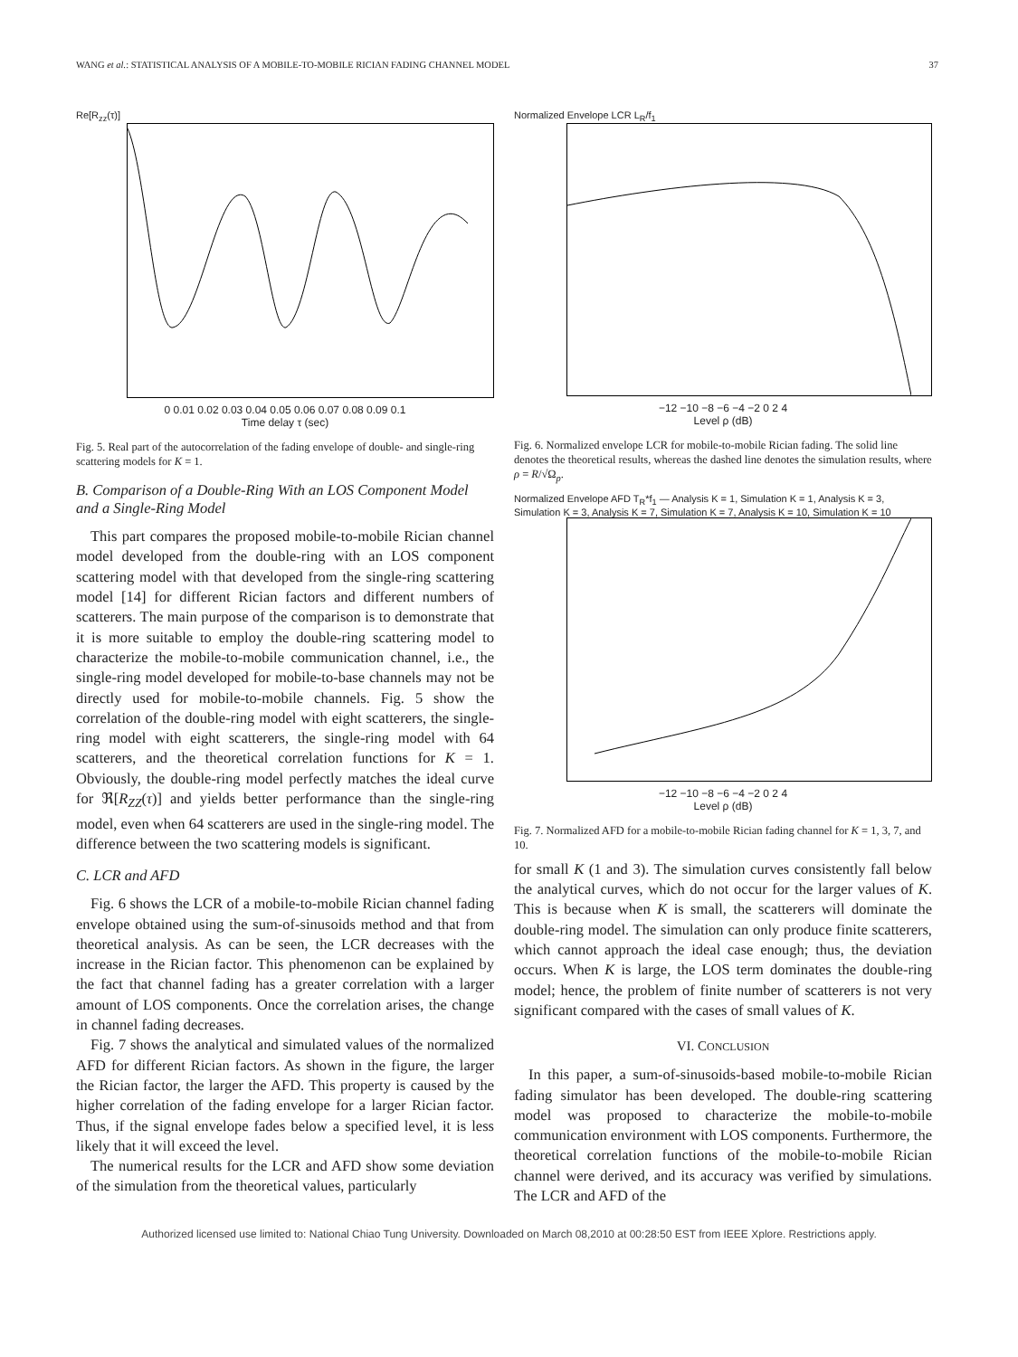WANG et al.: STATISTICAL ANALYSIS OF A MOBILE-TO-MOBILE RICIAN FADING CHANNEL MODEL 37
Re[R<sub>zz</sub>(τ)]
0 0.01 0.02 0.03 0.04 0.05 0.06 0.07 0.08 0.09 0.1
Time delay τ (sec)
Fig. 5. Real part of the autocorrelation of the fading envelope of double- and single-ring scattering models for K = 1.
B. Comparison of a Double-Ring With an LOS Component Model and a Single-Ring Model
This part compares the proposed mobile-to-mobile Rician channel model developed from the double-ring with an LOS component scattering model with that developed from the single-ring scattering model [14] for different Rician factors and different numbers of scatterers. The main purpose of the comparison is to demonstrate that it is more suitable to employ the double-ring scattering model to characterize the mobile-to-mobile communication channel, i.e., the single-ring model developed for mobile-to-base channels may not be directly used for mobile-to-mobile channels. Fig. 5 show the correlation of the double-ring model with eight scatterers, the single-ring model with eight scatterers, the single-ring model with 64 scatterers, and the theoretical correlation functions for K = 1. Obviously, the double-ring model perfectly matches the ideal curve for ℜ[R<sub>ZZ</sub>(τ)] and yields better performance than the single-ring model, even when 64 scatterers are used in the single-ring model. The difference between the two scattering models is significant.
C. LCR and AFD
Fig. 6 shows the LCR of a mobile-to-mobile Rician channel fading envelope obtained using the sum-of-sinusoids method and that from theoretical analysis. As can be seen, the LCR decreases with the increase in the Rician factor. This phenomenon can be explained by the fact that channel fading has a greater correlation with a larger amount of LOS components. Once the correlation arises, the change in channel fading decreases.
Fig. 7 shows the analytical and simulated values of the normalized AFD for different Rician factors. As shown in the figure, the larger the Rician factor, the larger the AFD. This property is caused by the higher correlation of the fading envelope for a larger Rician factor. Thus, if the signal envelope fades below a specified level, it is less likely that it will exceed the level.
The numerical results for the LCR and AFD show some deviation of the simulation from the theoretical values, particularly
Normalized Envelope LCR L<sub>R</sub>/f<sub>1</sub>
−12 −10 −8 −6 −4 −2 0 2 4
Level ρ (dB)
Fig. 6. Normalized envelope LCR for mobile-to-mobile Rician fading. The solid line denotes the theoretical results, whereas the dashed line denotes the simulation results, where ρ = R/√Ω<sub>p</sub>.
Normalized Envelope AFD T<sub>R</sub>*f<sub>1</sub> — Analysis K = 1, Simulation K = 1, Analysis K = 3, Simulation K = 3, Analysis K = 7, Simulation K = 7, Analysis K = 10, Simulation K = 10
−12 −10 −8 −6 −4 −2 0 2 4
Level ρ (dB)
Fig. 7. Normalized AFD for a mobile-to-mobile Rician fading channel for K = 1, 3, 7, and 10.
for small K (1 and 3). The simulation curves consistently fall below the analytical curves, which do not occur for the larger values of K. This is because when K is small, the scatterers will dominate the double-ring model. The simulation can only produce finite scatterers, which cannot approach the ideal case enough; thus, the deviation occurs. When K is large, the LOS term dominates the double-ring model; hence, the problem of finite number of scatterers is not very significant compared with the cases of small values of K.
VI. CONCLUSION
In this paper, a sum-of-sinusoids-based mobile-to-mobile Rician fading simulator has been developed. The double-ring scattering model was proposed to characterize the mobile-to-mobile communication environment with LOS components. Furthermore, the theoretical correlation functions of the mobile-to-mobile Rician channel were derived, and its accuracy was verified by simulations. The LCR and AFD of the
Authorized licensed use limited to: National Chiao Tung University. Downloaded on March 08,2010 at 00:28:50 EST from IEEE Xplore. Restrictions apply.